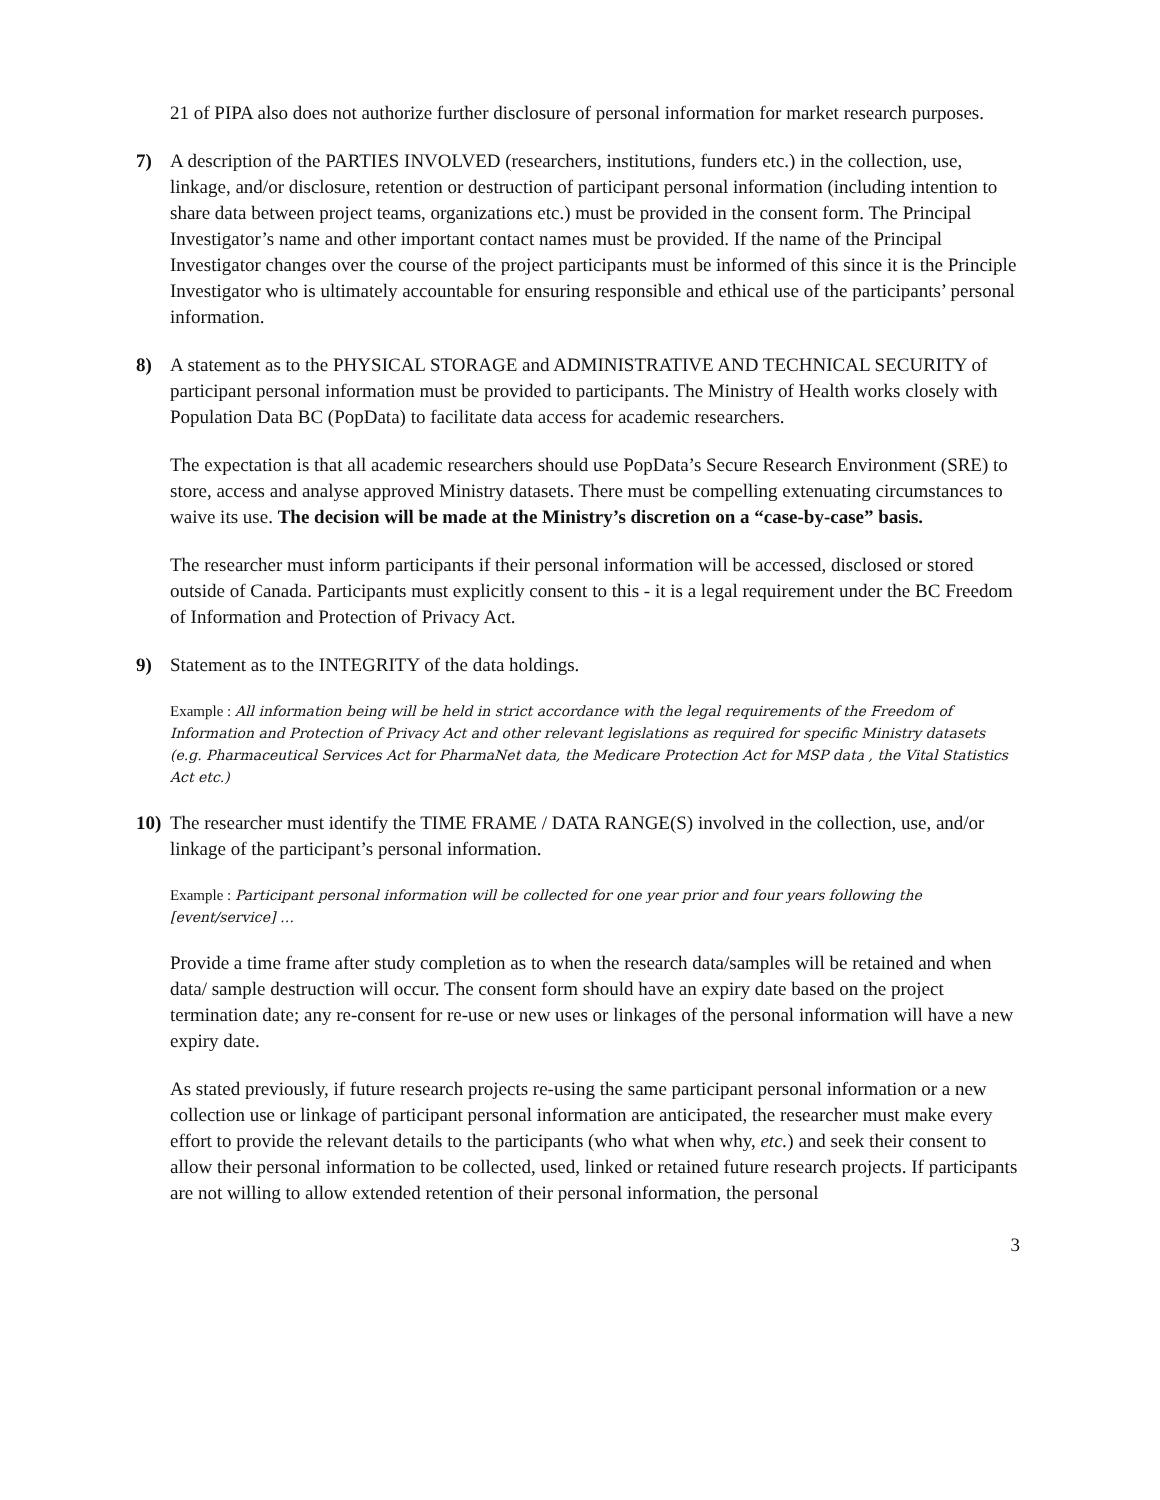21 of PIPA also does not authorize further disclosure of personal information for market research purposes.
7) A description of the PARTIES INVOLVED (researchers, institutions, funders etc.) in the collection, use, linkage, and/or disclosure, retention or destruction of participant personal information (including intention to share data between project teams, organizations etc.) must be provided in the consent form. The Principal Investigator’s name and other important contact names must be provided. If the name of the Principal Investigator changes over the course of the project participants must be informed of this since it is the Principle Investigator who is ultimately accountable for ensuring responsible and ethical use of the participants’ personal information.
8) A statement as to the PHYSICAL STORAGE and ADMINISTRATIVE AND TECHNICAL SECURITY of participant personal information must be provided to participants. The Ministry of Health works closely with Population Data BC (PopData) to facilitate data access for academic researchers.
The expectation is that all academic researchers should use PopData’s Secure Research Environment (SRE) to store, access and analyse approved Ministry datasets. There must be compelling extenuating circumstances to waive its use. The decision will be made at the Ministry’s discretion on a “case-by-case” basis.
The researcher must inform participants if their personal information will be accessed, disclosed or stored outside of Canada. Participants must explicitly consent to this - it is a legal requirement under the BC Freedom of Information and Protection of Privacy Act.
9) Statement as to the INTEGRITY of the data holdings.
Example : All information being will be held in strict accordance with the legal requirements of the Freedom of Information and Protection of Privacy Act and other relevant legislations as required for specific Ministry datasets (e.g. Pharmaceutical Services Act for PharmaNet data, the Medicare Protection Act for MSP data , the Vital Statistics Act etc.)
10) The researcher must identify the TIME FRAME / DATA RANGE(S) involved in the collection, use, and/or linkage of the participant’s personal information.
Example : Participant personal information will be collected for one year prior and four years following the [event/service] …
Provide a time frame after study completion as to when the research data/samples will be retained and when data/ sample destruction will occur. The consent form should have an expiry date based on the project termination date; any re-consent for re-use or new uses or linkages of the personal information will have a new expiry date.
As stated previously, if future research projects re-using the same participant personal information or a new collection use or linkage of participant personal information are anticipated, the researcher must make every effort to provide the relevant details to the participants (who what when why, etc.) and seek their consent to allow their personal information to be collected, used, linked or retained future research projects. If participants are not willing to allow extended retention of their personal information, the personal
3